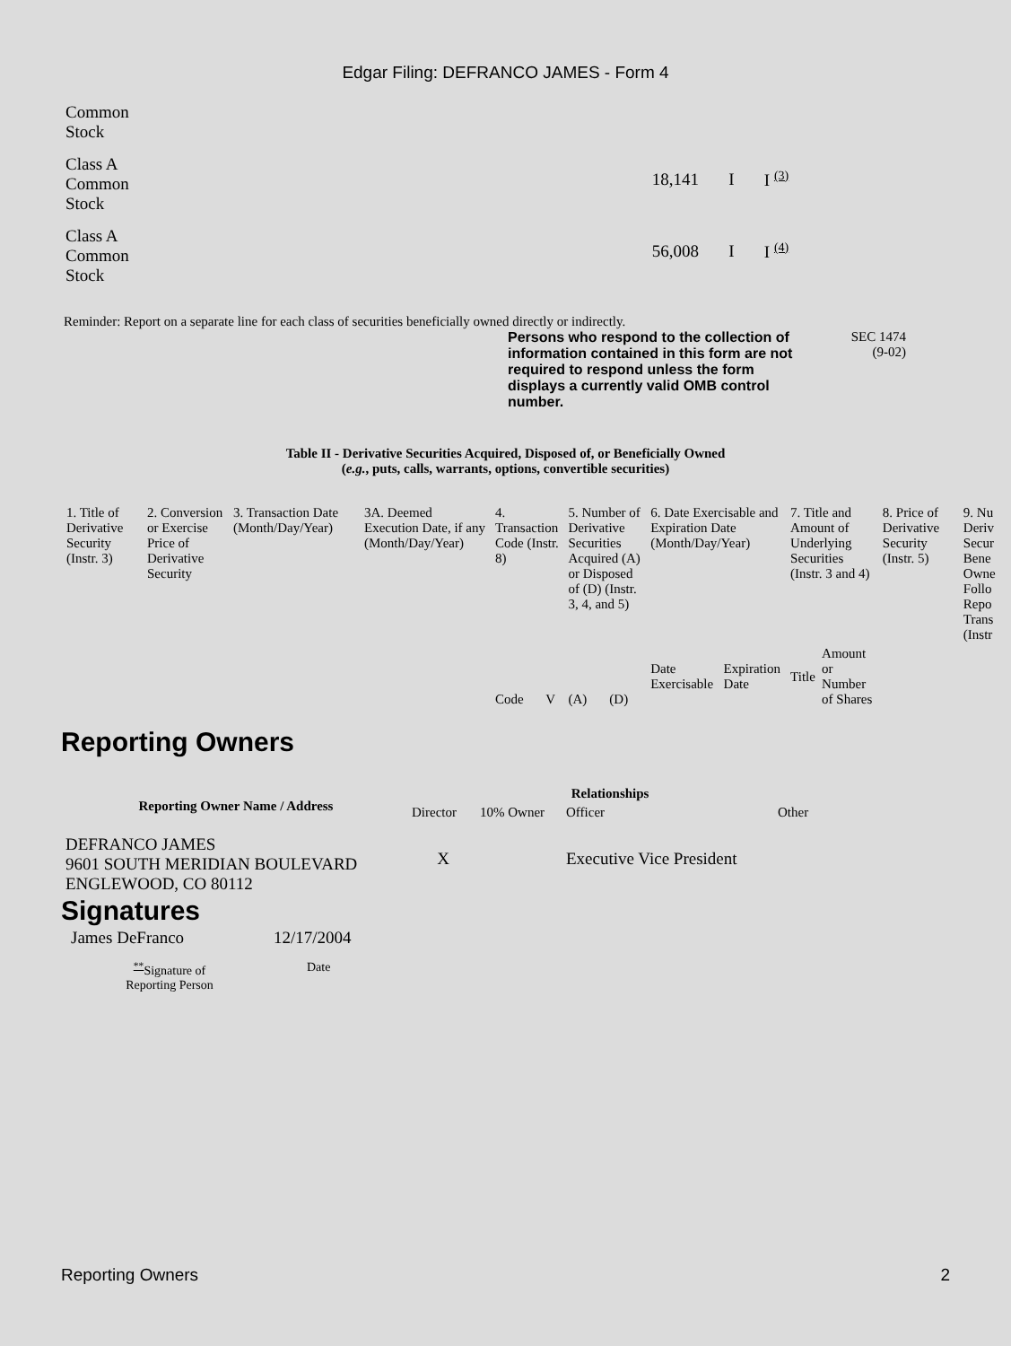Edgar Filing: DEFRANCO JAMES - Form 4
| Common Stock | | | |
| Class A Common Stock | 18,141 | I | I <sup>(3)</sup> |
| Class A Common Stock | 56,008 | I | I <sup>(4)</sup> |
Reminder: Report on a separate line for each class of securities beneficially owned directly or indirectly.
Persons who respond to the collection of information contained in this form are not required to respond unless the form displays a currently valid OMB control number.
SEC 1474
(9-02)
Table II - Derivative Securities Acquired, Disposed of, or Beneficially Owned
(e.g., puts, calls, warrants, options, convertible securities)
| 1. Title of Derivative Security (Instr. 3) | 2. Conversion or Exercise Price of Derivative Security | 3. Transaction Date (Month/Day/Year) | 3A. Deemed Execution Date, if any (Month/Day/Year) | 4. Transaction Code (Instr. 8) | | 5. Number of Derivative Securities Acquired (A) or Disposed of (D) (Instr. 3, 4, and 5) | | 6. Date Exercisable and Expiration Date (Month/Day/Year) | | 7. Title and Amount of Underlying Securities (Instr. 3 and 4) | | 8. Price of Derivative Security (Instr. 5) | 9. Nu Deriv Secur Bene Owne Follo Repo Trans (Instr |
| | | | | Code | V | (A) | (D) | Date Exercisable | Expiration Date | Title | Amount or Number of Shares | | |
Reporting Owners
| Reporting Owner Name / Address | Relationships | | | |
| --- | --- | --- | --- | --- |
| | Director | 10% Owner | Officer | Other |
| DEFRANCO JAMES 9601 SOUTH MERIDIAN BOULEVARD ENGLEWOOD, CO 80112 | X | | Executive Vice President | |
Signatures
| James DeFranco | 12/17/2004 |
| <sup>**</sup> Signature of Reporting Person | Date |
Reporting Owners 2